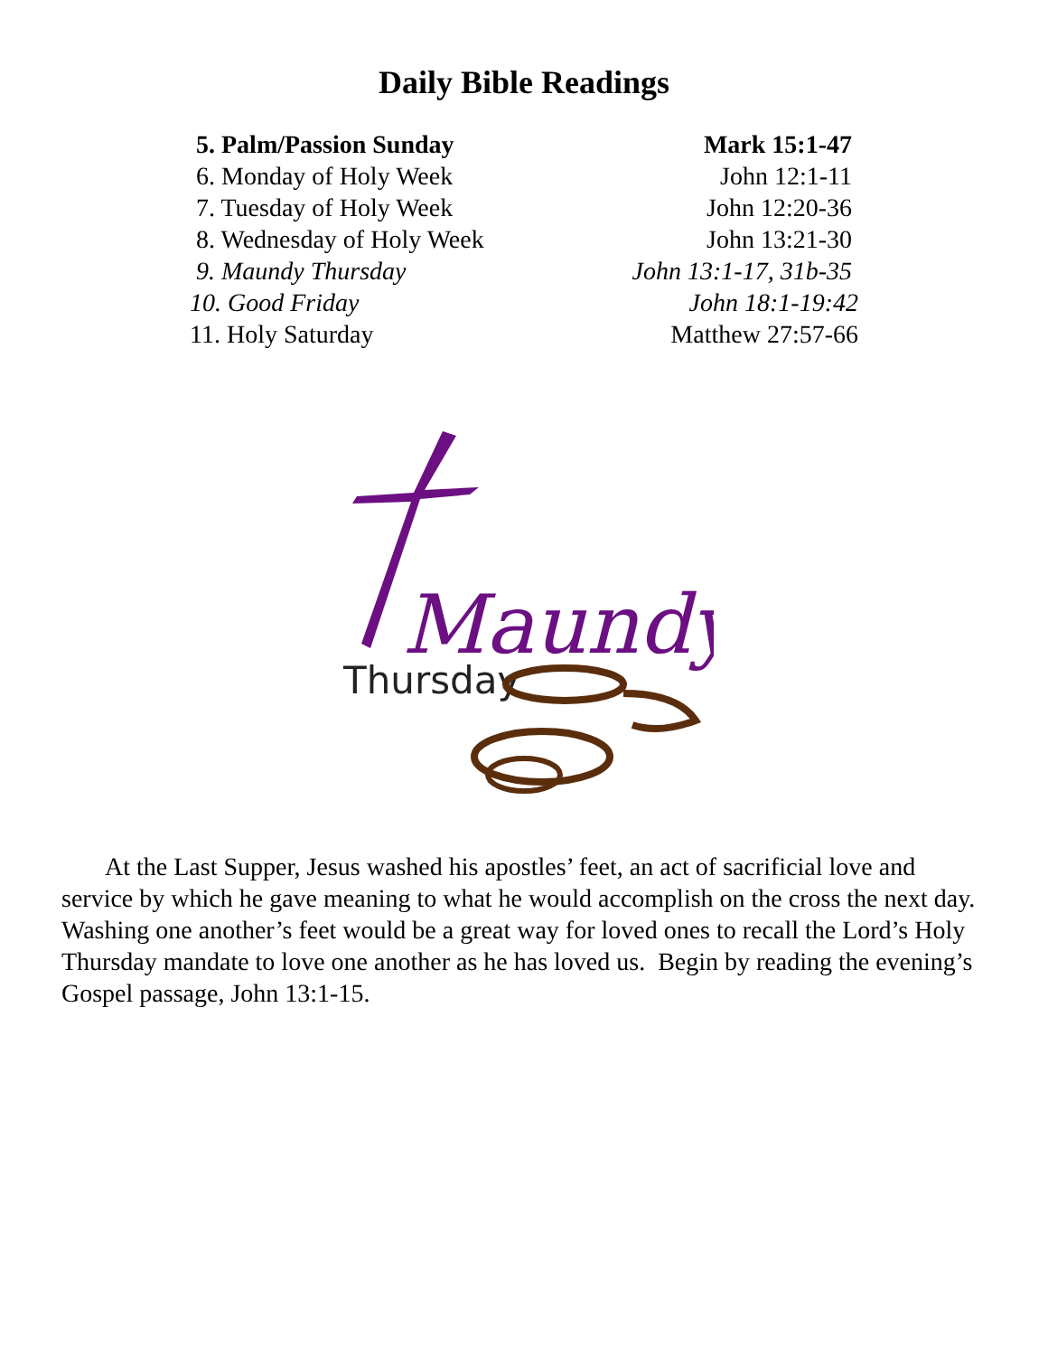Daily Bible Readings
5. Palm/Passion Sunday Mark 15:1-47
6. Monday of Holy Week John 12:1-11
7. Tuesday of Holy Week John 12:20-36
8. Wednesday of Holy Week John 13:21-30
9. Maundy Thursday John 13:1-17, 31b-35
10. Good Friday John 18:1-19:42
11. Holy Saturday Matthew 27:57-66
Maundy
Thursday
At the Last Supper, Jesus washed his apostles’ feet, an act of sacrificial love and service by which he gave meaning to what he would accomplish on the cross the next day. Washing one another’s feet would be a great way for loved ones to recall the Lord’s Holy Thursday mandate to love one another as he has loved us. Begin by reading the evening’s Gospel passage, John 13:1-15.